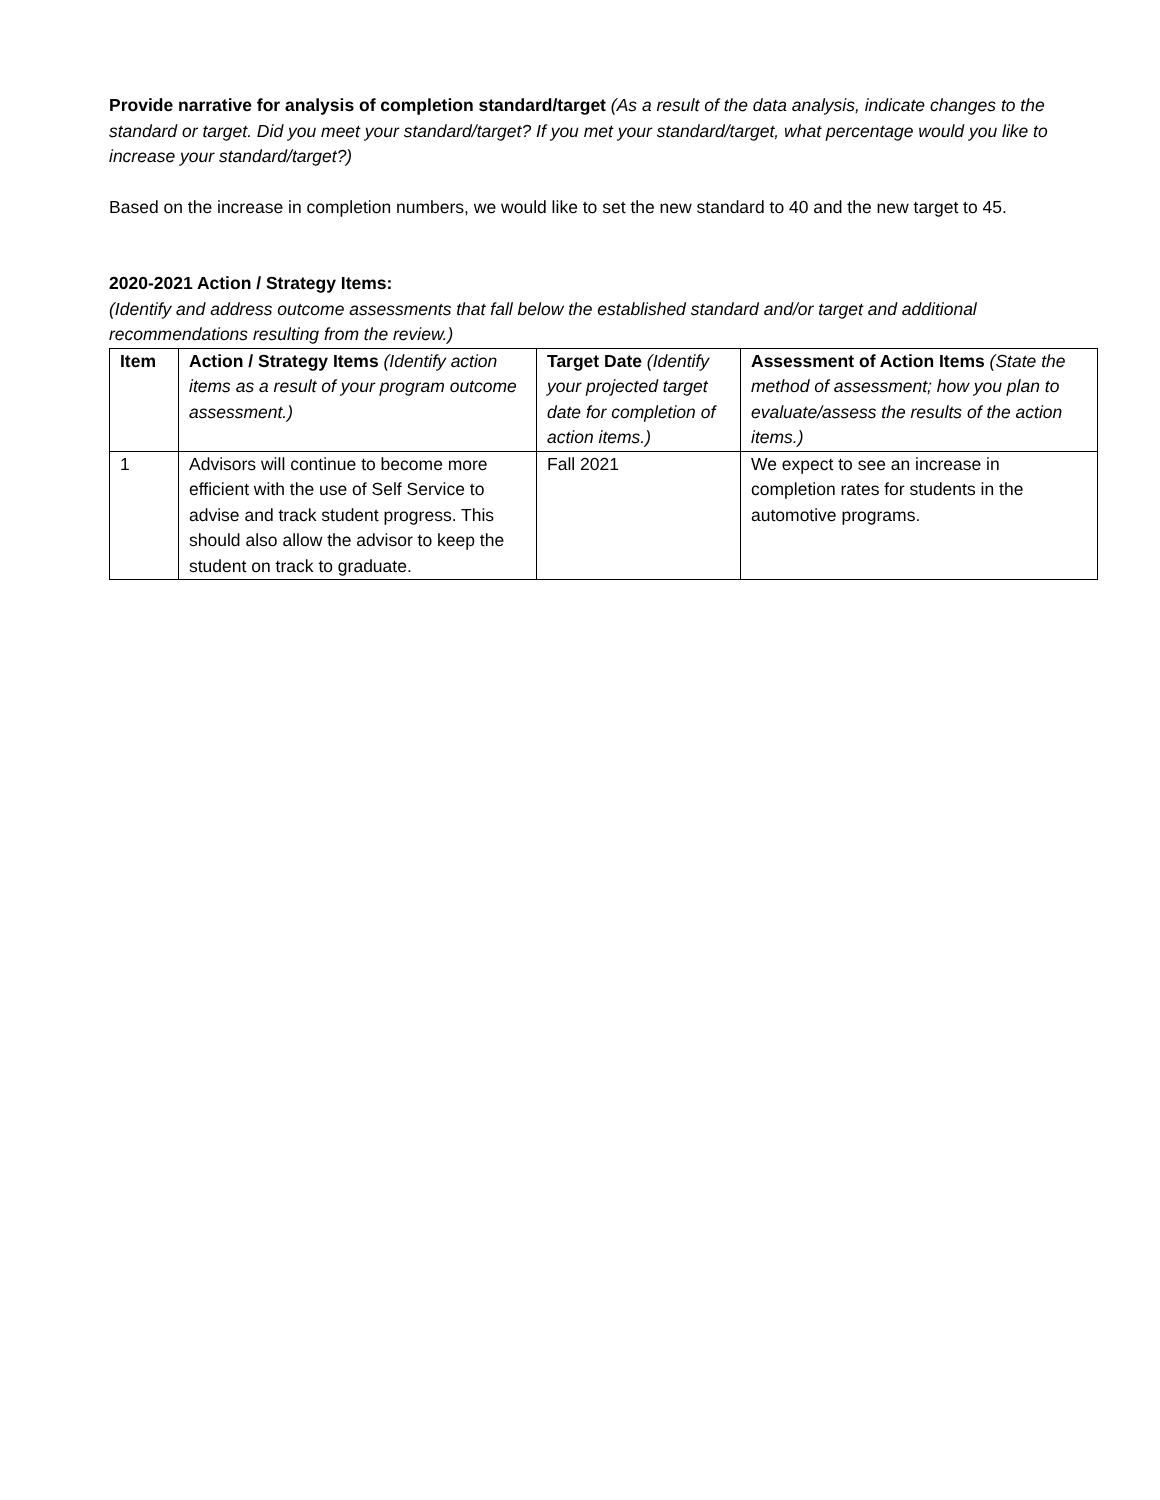Provide narrative for analysis of completion standard/target (As a result of the data analysis, indicate changes to the standard or target. Did you meet your standard/target? If you met your standard/target, what percentage would you like to increase your standard/target?)
Based on the increase in completion numbers, we would like to set the new standard to 40 and the new target to 45.
2020-2021 Action / Strategy Items:
(Identify and address outcome assessments that fall below the established standard and/or target and additional recommendations resulting from the review.)
| Item | Action / Strategy Items (Identify action items as a result of your program outcome assessment.) | Target Date (Identify your projected target date for completion of action items.) | Assessment of Action Items (State the method of assessment; how you plan to evaluate/assess the results of the action items.) |
| --- | --- | --- | --- |
| 1 | Advisors will continue to become more efficient with the use of Self Service to advise and track student progress. This should also allow the advisor to keep the student on track to graduate. | Fall 2021 | We expect to see an increase in completion rates for students in the automotive programs. |